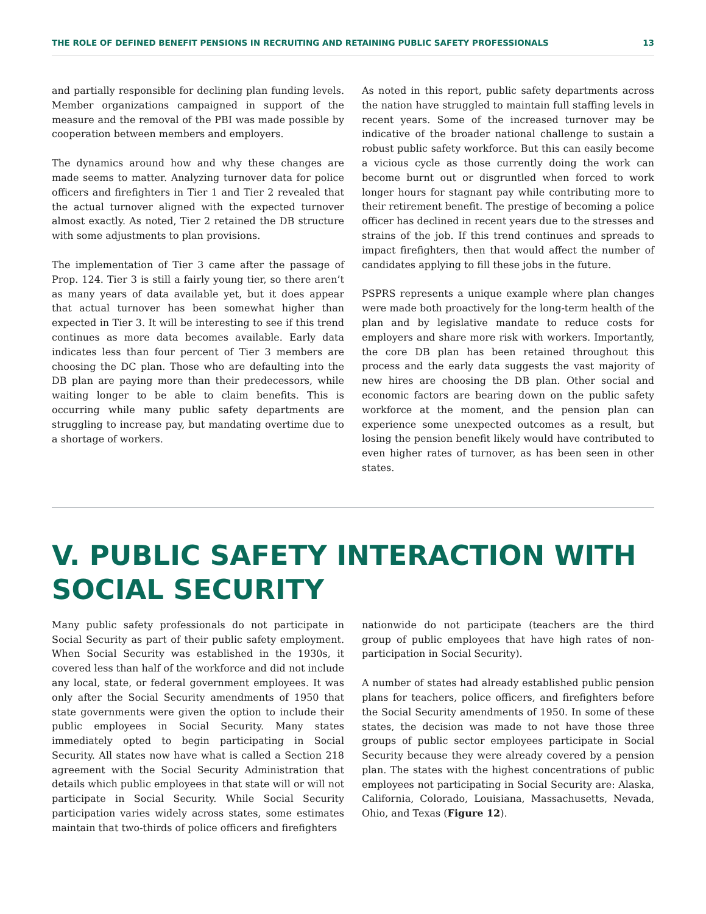THE ROLE OF DEFINED BENEFIT PENSIONS IN RECRUITING AND RETAINING PUBLIC SAFETY PROFESSIONALS 13
and partially responsible for declining plan funding levels. Member organizations campaigned in support of the measure and the removal of the PBI was made possible by cooperation between members and employers.
The dynamics around how and why these changes are made seems to matter. Analyzing turnover data for police officers and firefighters in Tier 1 and Tier 2 revealed that the actual turnover aligned with the expected turnover almost exactly. As noted, Tier 2 retained the DB structure with some adjustments to plan provisions.
The implementation of Tier 3 came after the passage of Prop. 124. Tier 3 is still a fairly young tier, so there aren’t as many years of data available yet, but it does appear that actual turnover has been somewhat higher than expected in Tier 3. It will be interesting to see if this trend continues as more data becomes available. Early data indicates less than four percent of Tier 3 members are choosing the DC plan. Those who are defaulting into the DB plan are paying more than their predecessors, while waiting longer to be able to claim benefits. This is occurring while many public safety departments are struggling to increase pay, but mandating overtime due to a shortage of workers.
As noted in this report, public safety departments across the nation have struggled to maintain full staffing levels in recent years. Some of the increased turnover may be indicative of the broader national challenge to sustain a robust public safety workforce. But this can easily become a vicious cycle as those currently doing the work can become burnt out or disgruntled when forced to work longer hours for stagnant pay while contributing more to their retirement benefit. The prestige of becoming a police officer has declined in recent years due to the stresses and strains of the job. If this trend continues and spreads to impact firefighters, then that would affect the number of candidates applying to fill these jobs in the future.
PSPRS represents a unique example where plan changes were made both proactively for the long-term health of the plan and by legislative mandate to reduce costs for employers and share more risk with workers. Importantly, the core DB plan has been retained throughout this process and the early data suggests the vast majority of new hires are choosing the DB plan. Other social and economic factors are bearing down on the public safety workforce at the moment, and the pension plan can experience some unexpected outcomes as a result, but losing the pension benefit likely would have contributed to even higher rates of turnover, as has been seen in other states.
V. PUBLIC SAFETY INTERACTION WITH SOCIAL SECURITY
Many public safety professionals do not participate in Social Security as part of their public safety employment. When Social Security was established in the 1930s, it covered less than half of the workforce and did not include any local, state, or federal government employees. It was only after the Social Security amendments of 1950 that state governments were given the option to include their public employees in Social Security. Many states immediately opted to begin participating in Social Security. All states now have what is called a Section 218 agreement with the Social Security Administration that details which public employees in that state will or will not participate in Social Security. While Social Security participation varies widely across states, some estimates maintain that two-thirds of police officers and firefighters
nationwide do not participate (teachers are the third group of public employees that have high rates of non-participation in Social Security).
A number of states had already established public pension plans for teachers, police officers, and firefighters before the Social Security amendments of 1950. In some of these states, the decision was made to not have those three groups of public sector employees participate in Social Security because they were already covered by a pension plan. The states with the highest concentrations of public employees not participating in Social Security are: Alaska, California, Colorado, Louisiana, Massachusetts, Nevada, Ohio, and Texas (Figure 12).